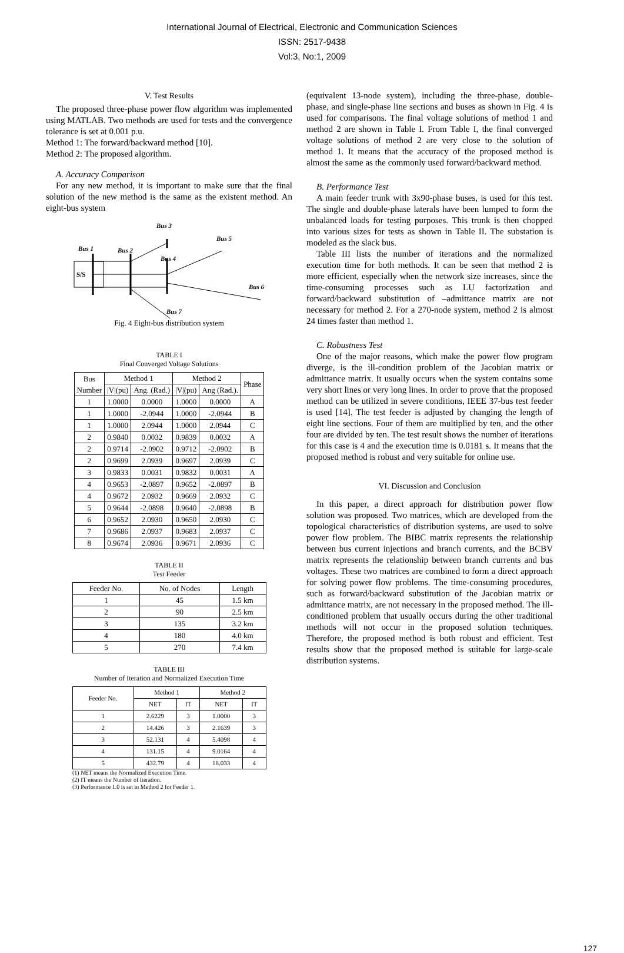International Journal of Electrical, Electronic and Communication Sciences
ISSN: 2517-9438
Vol:3, No:1, 2009
V. Test Results
The proposed three-phase power flow algorithm was implemented using MATLAB. Two methods are used for tests and the convergence tolerance is set at 0.001 p.u.
Method 1: The forward/backward method [10].
Method 2: The proposed algorithm.
A. Accuracy Comparison
For any new method, it is important to make sure that the final solution of the new method is the same as the existent method. An eight-bus system
S/S
Bus 1
Bus 2
Bus 3
Bus 4
Bus 5
Bus 6
Bus 7
Fig. 4 Eight-bus distribution system
TABLE I
Final Converged Voltage Solutions
| Bus Number | Method 1 | | Method 2 | | Phase |
| --- | --- | --- | --- | --- | --- |
| | /V/(pu) | Ang. (Rad.) | /V/(pu) | Ang (Rad.). | |
| 1 | 1.0000 | 0.0000 | 1.0000 | 0.0000 | A |
| 1 | 1.0000 | -2.0944 | 1.0000 | -2.0944 | B |
| 1 | 1.0000 | 2.0944 | 1.0000 | 2.0944 | C |
| 2 | 0.9840 | 0.0032 | 0.9839 | 0.0032 | A |
| 2 | 0.9714 | -2.0902 | 0.9712 | -2.0902 | B |
| 2 | 0.9699 | 2.0939 | 0.9697 | 2.0939 | C |
| 3 | 0.9833 | 0.0031 | 0.9832 | 0.0031 | A |
| 4 | 0.9653 | -2.0897 | 0.9652 | -2.0897 | B |
| 4 | 0.9672 | 2.0932 | 0.9669 | 2.0932 | C |
| 5 | 0.9644 | -2.0898 | 0.9640 | -2.0898 | B |
| 6 | 0.9652 | 2.0930 | 0.9650 | 2.0930 | C |
| 7 | 0.9686 | 2.0937 | 0.9683 | 2.0937 | C |
| 8 | 0.9674 | 2.0936 | 0.9671 | 2.0936 | C |
TABLE II
Test Feeder
| Feeder No. | No. of Nodes | Length |
| --- | --- | --- |
| 1 | 45 | 1.5 km |
| 2 | 90 | 2.5 km |
| 3 | 135 | 3.2 km |
| 4 | 180 | 4.0 km |
| 5 | 270 | 7.4 km |
TABLE III
Number of Iteration and Normalized Execution Time
| Feeder No. | Method 1 | | Method 2 | |
| | NET | IT | NET | IT |
| 1 | 2.6229 | 3 | 1.0000 | 3 |
| 2 | 14.426 | 3 | 2.1639 | 3 |
| 3 | 52.131 | 4 | 5.4098 | 4 |
| 4 | 131.15 | 4 | 9.0164 | 4 |
| 5 | 432.79 | 4 | 18.033 | 4 |
(1) NET means the Normalized Execution Time.
(2) IT means the Number of Iteration.
(3) Performance 1.0 is set in Method 2 for Feeder 1.
(equivalent 13-node system), including the three-phase, double-phase, and single-phase line sections and buses as shown in Fig. 4 is used for comparisons. The final voltage solutions of method 1 and method 2 are shown in Table I. From Table I, the final converged voltage solutions of method 2 are very close to the solution of method 1. It means that the accuracy of the proposed method is almost the same as the commonly used forward/backward method.
B. Performance Test
A main feeder trunk with 3x90-phase buses, is used for this test. The single and double-phase laterals have been lumped to form the unbalanced loads for testing purposes. This trunk is then chopped into various sizes for tests as shown in Table II. The substation is modeled as the slack bus.
Table III lists the number of iterations and the normalized execution time for both methods. It can be seen that method 2 is more efficient, especially when the network size increases, since the time-consuming processes such as LU factorization and forward/backward substitution of –admittance matrix are not necessary for method 2. For a 270-node system, method 2 is almost 24 times faster than method 1.
C. Robustness Test
One of the major reasons, which make the power flow program diverge, is the ill-condition problem of the Jacobian matrix or admittance matrix. It usually occurs when the system contains some very short lines or very long lines. In order to prove that the proposed method can be utilized in severe conditions, IEEE 37-bus test feeder is used [14]. The test feeder is adjusted by changing the length of eight line sections. Four of them are multiplied by ten, and the other four are divided by ten. The test result shows the number of iterations for this case is 4 and the execution time is 0.0181 s. It means that the proposed method is robust and very suitable for online use.
VI. Discussion and Conclusion
In this paper, a direct approach for distribution power flow solution was proposed. Two matrices, which are developed from the topological characteristics of distribution systems, are used to solve power flow problem. The BIBC matrix represents the relationship between bus current injections and branch currents, and the BCBV matrix represents the relationship between branch currents and bus voltages. These two matrices are combined to form a direct approach for solving power flow problems. The time-consuming procedures, such as forward/backward substitution of the Jacobian matrix or admittance matrix, are not necessary in the proposed method. The ill-conditioned problem that usually occurs during the other traditional methods will not occur in the proposed solution techniques. Therefore, the proposed method is both robust and efficient. Test results show that the proposed method is suitable for large-scale distribution systems.
127